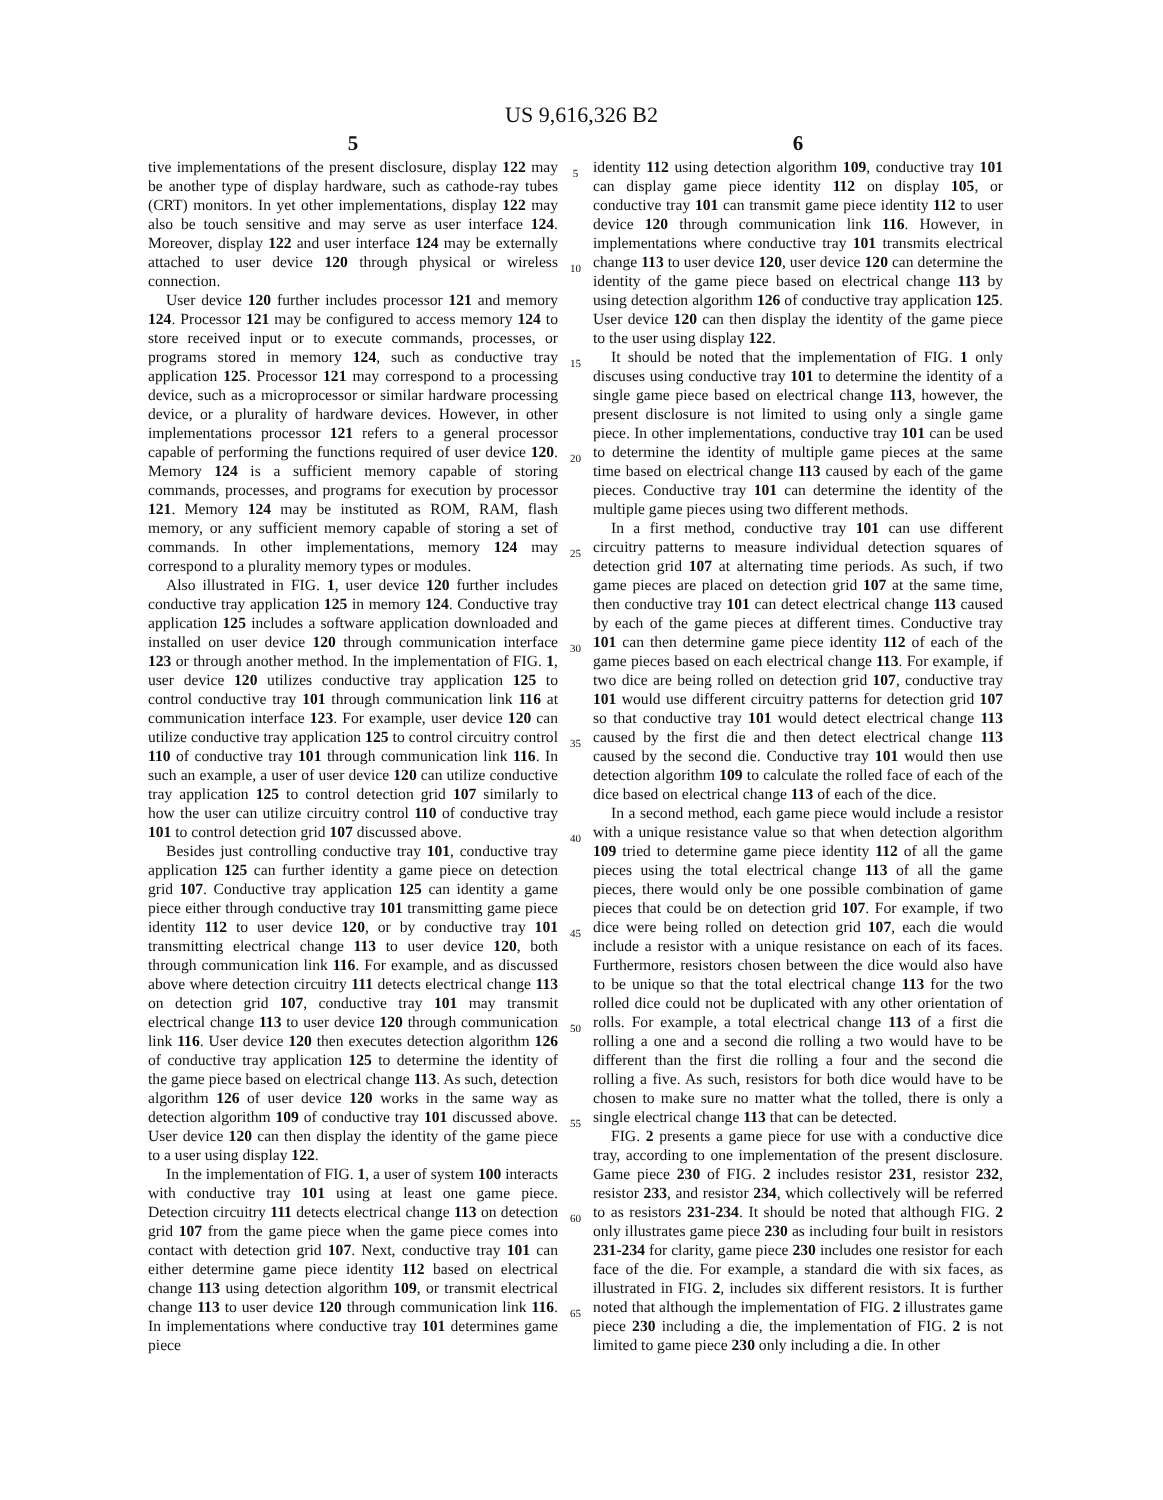US 9,616,326 B2
5
tive implementations of the present disclosure, display 122 may be another type of display hardware, such as cathode-ray tubes (CRT) monitors. In yet other implementations, display 122 may also be touch sensitive and may serve as user interface 124. Moreover, display 122 and user interface 124 may be externally attached to user device 120 through physical or wireless connection.
User device 120 further includes processor 121 and memory 124. Processor 121 may be configured to access memory 124 to store received input or to execute commands, processes, or programs stored in memory 124, such as conductive tray application 125. Processor 121 may correspond to a processing device, such as a microprocessor or similar hardware processing device, or a plurality of hardware devices. However, in other implementations processor 121 refers to a general processor capable of performing the functions required of user device 120. Memory 124 is a sufficient memory capable of storing commands, processes, and programs for execution by processor 121. Memory 124 may be instituted as ROM, RAM, flash memory, or any sufficient memory capable of storing a set of commands. In other implementations, memory 124 may correspond to a plurality memory types or modules.
Also illustrated in FIG. 1, user device 120 further includes conductive tray application 125 in memory 124. Conductive tray application 125 includes a software application downloaded and installed on user device 120 through communication interface 123 or through another method. In the implementation of FIG. 1, user device 120 utilizes conductive tray application 125 to control conductive tray 101 through communication link 116 at communication interface 123. For example, user device 120 can utilize conductive tray application 125 to control circuitry control 110 of conductive tray 101 through communication link 116. In such an example, a user of user device 120 can utilize conductive tray application 125 to control detection grid 107 similarly to how the user can utilize circuitry control 110 of conductive tray 101 to control detection grid 107 discussed above.
Besides just controlling conductive tray 101, conductive tray application 125 can further identity a game piece on detection grid 107. Conductive tray application 125 can identity a game piece either through conductive tray 101 transmitting game piece identity 112 to user device 120, or by conductive tray 101 transmitting electrical change 113 to user device 120, both through communication link 116. For example, and as discussed above where detection circuitry 111 detects electrical change 113 on detection grid 107, conductive tray 101 may transmit electrical change 113 to user device 120 through communication link 116. User device 120 then executes detection algorithm 126 of conductive tray application 125 to determine the identity of the game piece based on electrical change 113. As such, detection algorithm 126 of user device 120 works in the same way as detection algorithm 109 of conductive tray 101 discussed above. User device 120 can then display the identity of the game piece to a user using display 122.
In the implementation of FIG. 1, a user of system 100 interacts with conductive tray 101 using at least one game piece. Detection circuitry 111 detects electrical change 113 on detection grid 107 from the game piece when the game piece comes into contact with detection grid 107. Next, conductive tray 101 can either determine game piece identity 112 based on electrical change 113 using detection algorithm 109, or transmit electrical change 113 to user device 120 through communication link 116. In implementations where conductive tray 101 determines game piece
5
10
15
20
25
30
35
40
45
50
55
60
65
6
identity 112 using detection algorithm 109, conductive tray 101 can display game piece identity 112 on display 105, or conductive tray 101 can transmit game piece identity 112 to user device 120 through communication link 116. However, in implementations where conductive tray 101 transmits electrical change 113 to user device 120, user device 120 can determine the identity of the game piece based on electrical change 113 by using detection algorithm 126 of conductive tray application 125. User device 120 can then display the identity of the game piece to the user using display 122.
It should be noted that the implementation of FIG. 1 only discuses using conductive tray 101 to determine the identity of a single game piece based on electrical change 113, however, the present disclosure is not limited to using only a single game piece. In other implementations, conductive tray 101 can be used to determine the identity of multiple game pieces at the same time based on electrical change 113 caused by each of the game pieces. Conductive tray 101 can determine the identity of the multiple game pieces using two different methods.
In a first method, conductive tray 101 can use different circuitry patterns to measure individual detection squares of detection grid 107 at alternating time periods. As such, if two game pieces are placed on detection grid 107 at the same time, then conductive tray 101 can detect electrical change 113 caused by each of the game pieces at different times. Conductive tray 101 can then determine game piece identity 112 of each of the game pieces based on each electrical change 113. For example, if two dice are being rolled on detection grid 107, conductive tray 101 would use different circuitry patterns for detection grid 107 so that conductive tray 101 would detect electrical change 113 caused by the first die and then detect electrical change 113 caused by the second die. Conductive tray 101 would then use detection algorithm 109 to calculate the rolled face of each of the dice based on electrical change 113 of each of the dice.
In a second method, each game piece would include a resistor with a unique resistance value so that when detection algorithm 109 tried to determine game piece identity 112 of all the game pieces using the total electrical change 113 of all the game pieces, there would only be one possible combination of game pieces that could be on detection grid 107. For example, if two dice were being rolled on detection grid 107, each die would include a resistor with a unique resistance on each of its faces. Furthermore, resistors chosen between the dice would also have to be unique so that the total electrical change 113 for the two rolled dice could not be duplicated with any other orientation of rolls. For example, a total electrical change 113 of a first die rolling a one and a second die rolling a two would have to be different than the first die rolling a four and the second die rolling a five. As such, resistors for both dice would have to be chosen to make sure no matter what the tolled, there is only a single electrical change 113 that can be detected.
FIG. 2 presents a game piece for use with a conductive dice tray, according to one implementation of the present disclosure. Game piece 230 of FIG. 2 includes resistor 231, resistor 232, resistor 233, and resistor 234, which collectively will be referred to as resistors 231-234. It should be noted that although FIG. 2 only illustrates game piece 230 as including four built in resistors 231-234 for clarity, game piece 230 includes one resistor for each face of the die. For example, a standard die with six faces, as illustrated in FIG. 2, includes six different resistors. It is further noted that although the implementation of FIG. 2 illustrates game piece 230 including a die, the implementation of FIG. 2 is not limited to game piece 230 only including a die. In other